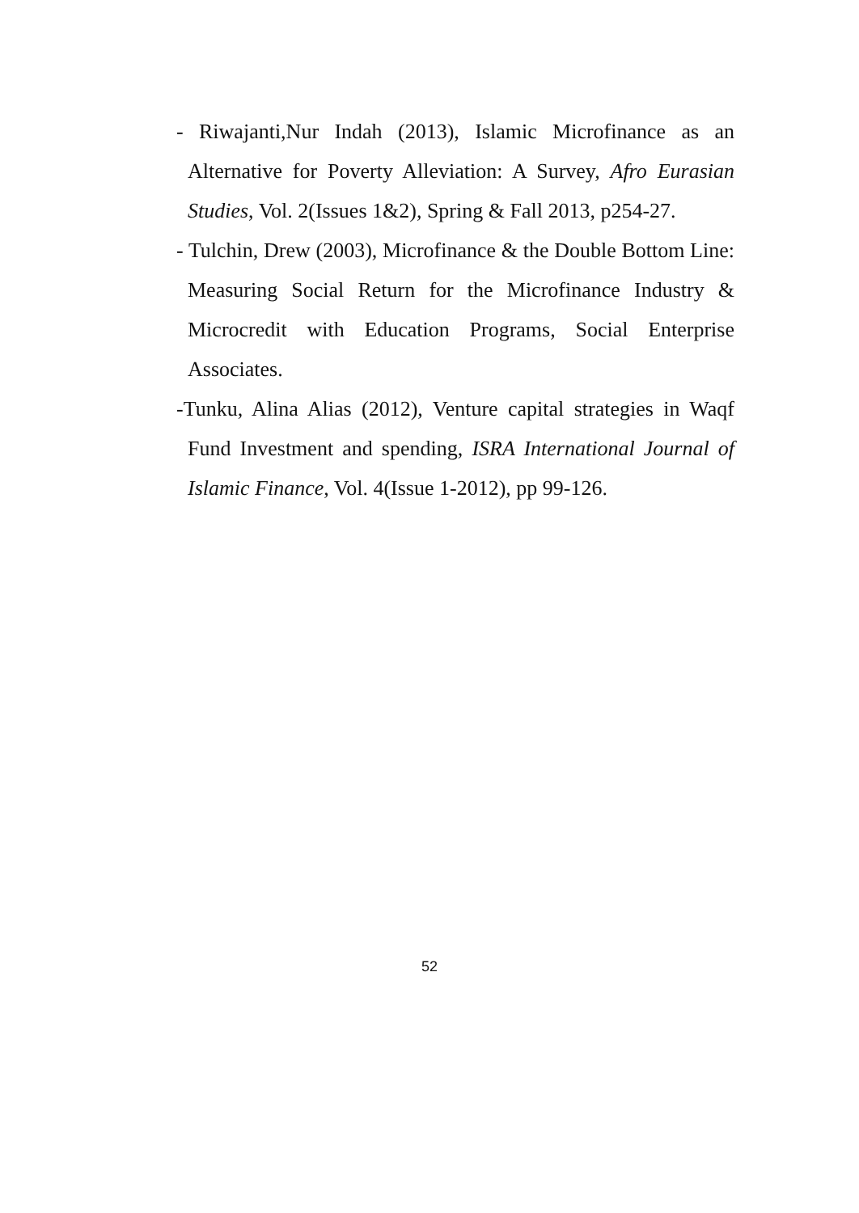- Riwajanti,Nur Indah (2013), Islamic Microfinance as an Alternative for Poverty Alleviation: A Survey, Afro Eurasian Studies, Vol. 2(Issues 1&2), Spring & Fall 2013, p254-27.
- Tulchin, Drew (2003), Microfinance & the Double Bottom Line: Measuring Social Return for the Microfinance Industry & Microcredit with Education Programs, Social Enterprise Associates.
-Tunku, Alina Alias (2012), Venture capital strategies in Waqf Fund Investment and spending, ISRA International Journal of Islamic Finance, Vol. 4(Issue 1-2012), pp 99-126.
52